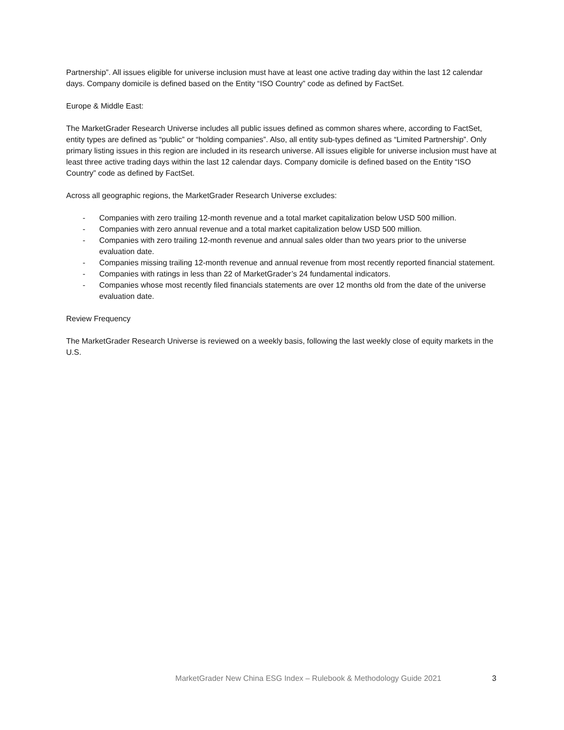Partnership”. All issues eligible for universe inclusion must have at least one active trading day within the last 12 calendar days. Company domicile is defined based on the Entity “ISO Country” code as defined by FactSet.
Europe & Middle East:
The MarketGrader Research Universe includes all public issues defined as common shares where, according to FactSet, entity types are defined as “public” or “holding companies”. Also, all entity sub-types defined as “Limited Partnership”. Only primary listing issues in this region are included in its research universe. All issues eligible for universe inclusion must have at least three active trading days within the last 12 calendar days. Company domicile is defined based on the Entity “ISO Country” code as defined by FactSet.
Across all geographic regions, the MarketGrader Research Universe excludes:
- Companies with zero trailing 12-month revenue and a total market capitalization below USD 500 million.
- Companies with zero annual revenue and a total market capitalization below USD 500 million.
- Companies with zero trailing 12-month revenue and annual sales older than two years prior to the universe evaluation date.
- Companies missing trailing 12-month revenue and annual revenue from most recently reported financial statement.
- Companies with ratings in less than 22 of MarketGrader’s 24 fundamental indicators.
- Companies whose most recently filed financials statements are over 12 months old from the date of the universe evaluation date.
Review Frequency
The MarketGrader Research Universe is reviewed on a weekly basis, following the last weekly close of equity markets in the U.S.
MarketGrader New China ESG Index – Rulebook & Methodology Guide 2021 3